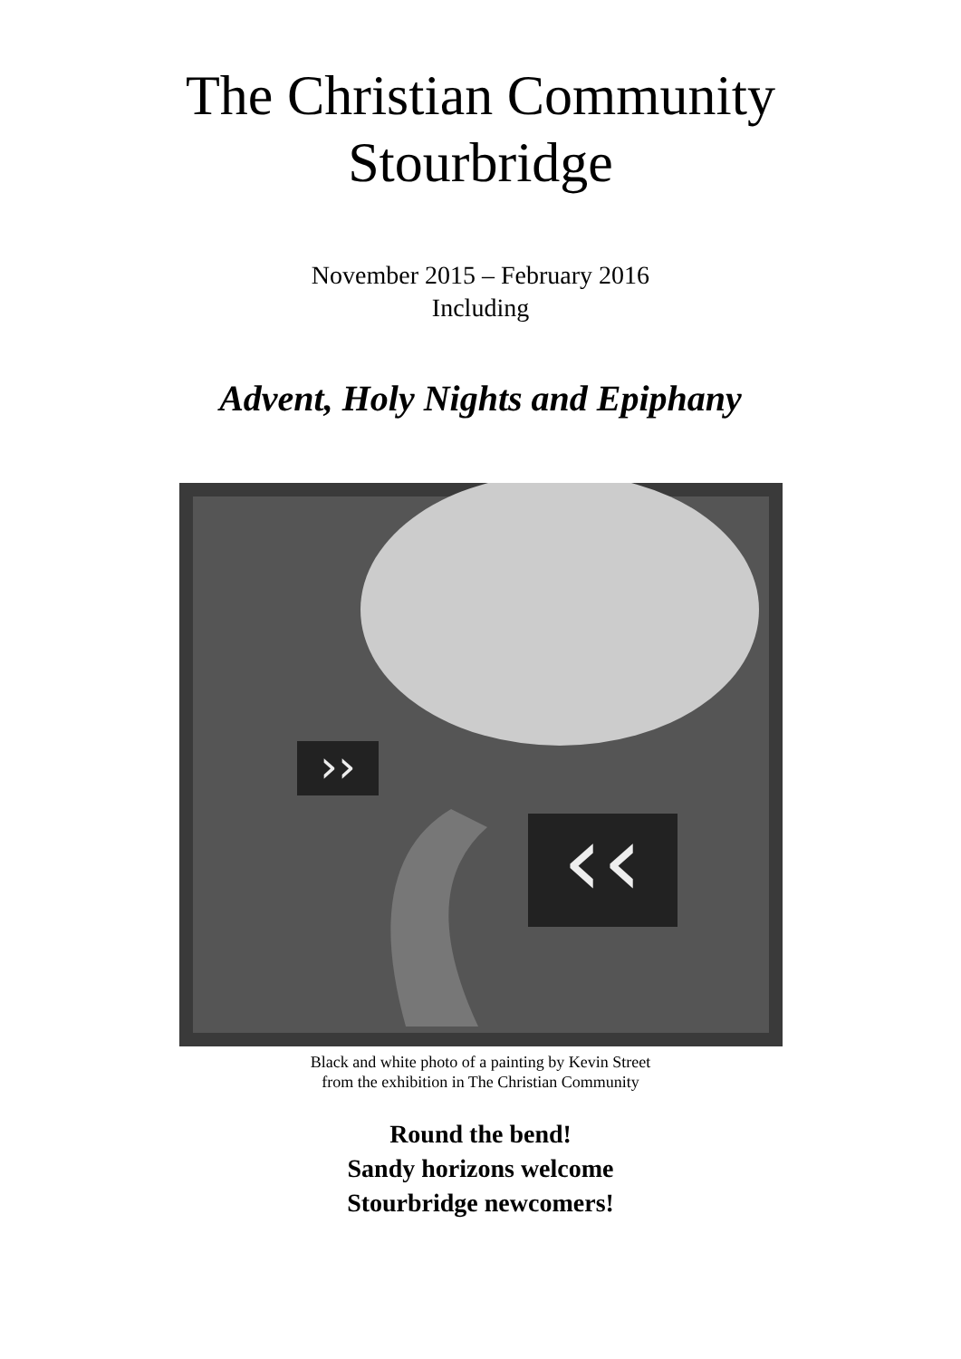The Christian Community
Stourbridge
November 2015 – February 2016
Including
Advent, Holy Nights and Epiphany
››
‹‹
Black and white photo of a painting by Kevin Street
from the exhibition in The Christian Community
Round the bend!
Sandy horizons welcome
Stourbridge newcomers!